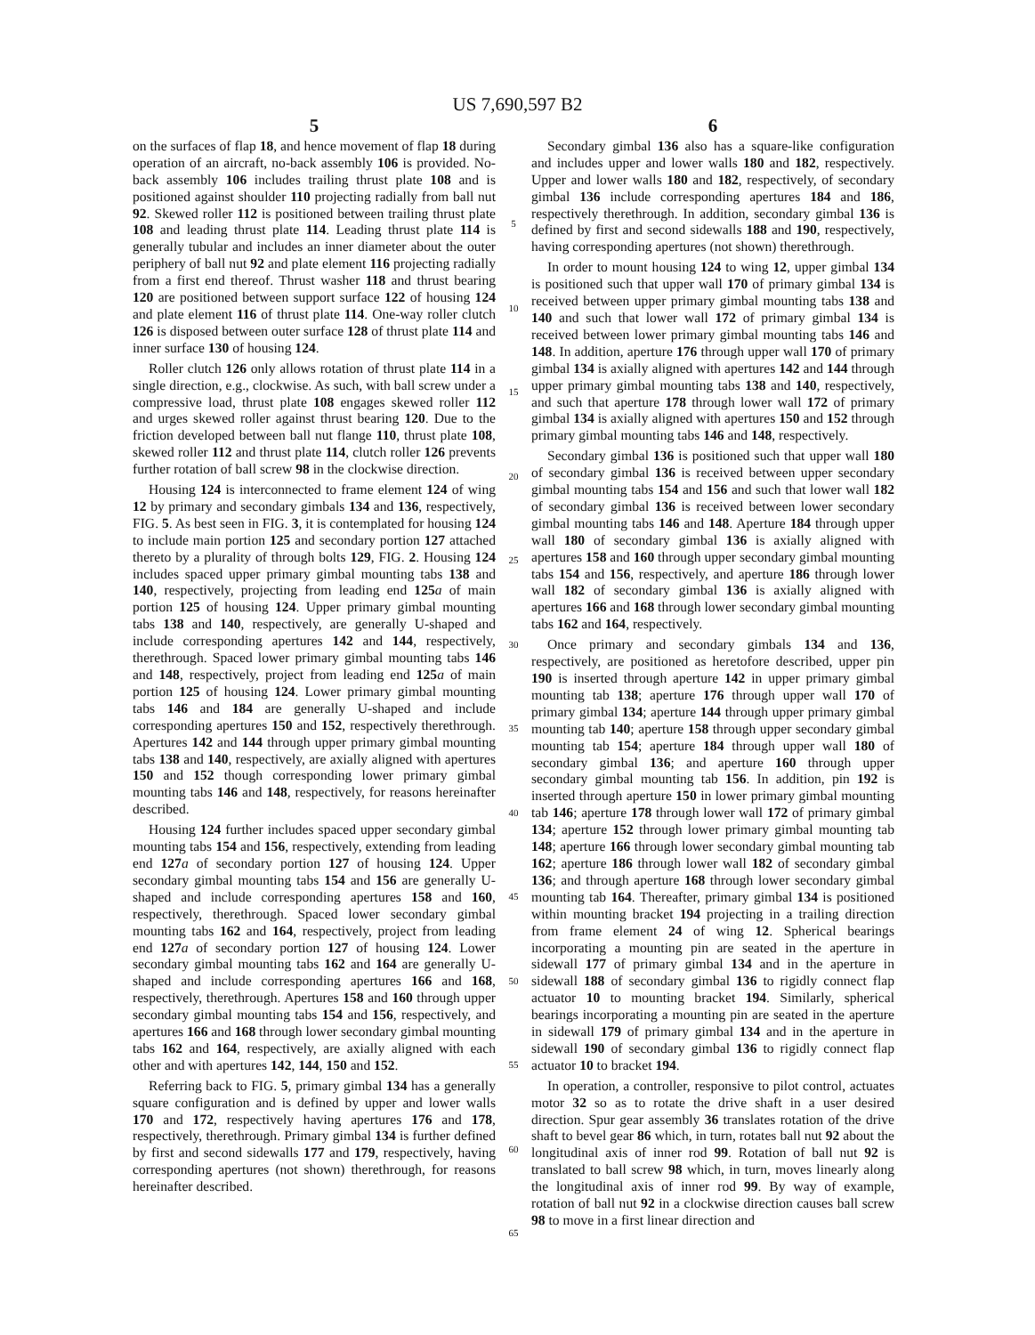US 7,690,597 B2
5
on the surfaces of flap 18, and hence movement of flap 18 during operation of an aircraft, no-back assembly 106 is provided. No-back assembly 106 includes trailing thrust plate 108 and is positioned against shoulder 110 projecting radially from ball nut 92. Skewed roller 112 is positioned between trailing thrust plate 108 and leading thrust plate 114. Leading thrust plate 114 is generally tubular and includes an inner diameter about the outer periphery of ball nut 92 and plate element 116 projecting radially from a first end thereof. Thrust washer 118 and thrust bearing 120 are positioned between support surface 122 of housing 124 and plate element 116 of thrust plate 114. One-way roller clutch 126 is disposed between outer surface 128 of thrust plate 114 and inner surface 130 of housing 124.
Roller clutch 126 only allows rotation of thrust plate 114 in a single direction, e.g., clockwise. As such, with ball screw under a compressive load, thrust plate 108 engages skewed roller 112 and urges skewed roller against thrust bearing 120. Due to the friction developed between ball nut flange 110, thrust plate 108, skewed roller 112 and thrust plate 114, clutch roller 126 prevents further rotation of ball screw 98 in the clockwise direction.
Housing 124 is interconnected to frame element 124 of wing 12 by primary and secondary gimbals 134 and 136, respectively, FIG. 5. As best seen in FIG. 3, it is contemplated for housing 124 to include main portion 125 and secondary portion 127 attached thereto by a plurality of through bolts 129, FIG. 2. Housing 124 includes spaced upper primary gimbal mounting tabs 138 and 140, respectively, projecting from leading end 125 a of main portion 125 of housing 124. Upper primary gimbal mounting tabs 138 and 140, respectively, are generally U-shaped and include corresponding apertures 142 and 144, respectively, therethrough. Spaced lower primary gimbal mounting tabs 146 and 148, respectively, project from leading end 125 a of main portion 125 of housing 124. Lower primary gimbal mounting tabs 146 and 184 are generally U-shaped and include corresponding apertures 150 and 152, respectively therethrough. Apertures 142 and 144 through upper primary gimbal mounting tabs 138 and 140, respectively, are axially aligned with apertures 150 and 152 though corresponding lower primary gimbal mounting tabs 146 and 148, respectively, for reasons hereinafter described.
Housing 124 further includes spaced upper secondary gimbal mounting tabs 154 and 156, respectively, extending from leading end 127 a of secondary portion 127 of housing 124. Upper secondary gimbal mounting tabs 154 and 156 are generally U-shaped and include corresponding apertures 158 and 160, respectively, therethrough. Spaced lower secondary gimbal mounting tabs 162 and 164, respectively, project from leading end 127 a of secondary portion 127 of housing 124. Lower secondary gimbal mounting tabs 162 and 164 are generally U-shaped and include corresponding apertures 166 and 168, respectively, therethrough. Apertures 158 and 160 through upper secondary gimbal mounting tabs 154 and 156, respectively, and apertures 166 and 168 through lower secondary gimbal mounting tabs 162 and 164, respectively, are axially aligned with each other and with apertures 142, 144, 150 and 152.
Referring back to FIG. 5, primary gimbal 134 has a generally square configuration and is defined by upper and lower walls 170 and 172, respectively having apertures 176 and 178, respectively, therethrough. Primary gimbal 134 is further defined by first and second sidewalls 177 and 179, respectively, having corresponding apertures (not shown) therethrough, for reasons hereinafter described.
5
10
15
20
25
30
35
40
45
50
55
60
65
6
Secondary gimbal 136 also has a square-like configuration and includes upper and lower walls 180 and 182, respectively. Upper and lower walls 180 and 182, respectively, of secondary gimbal 136 include corresponding apertures 184 and 186, respectively therethrough. In addition, secondary gimbal 136 is defined by first and second sidewalls 188 and 190, respectively, having corresponding apertures (not shown) therethrough.
In order to mount housing 124 to wing 12, upper gimbal 134 is positioned such that upper wall 170 of primary gimbal 134 is received between upper primary gimbal mounting tabs 138 and 140 and such that lower wall 172 of primary gimbal 134 is received between lower primary gimbal mounting tabs 146 and 148. In addition, aperture 176 through upper wall 170 of primary gimbal 134 is axially aligned with apertures 142 and 144 through upper primary gimbal mounting tabs 138 and 140, respectively, and such that aperture 178 through lower wall 172 of primary gimbal 134 is axially aligned with apertures 150 and 152 through primary gimbal mounting tabs 146 and 148, respectively.
Secondary gimbal 136 is positioned such that upper wall 180 of secondary gimbal 136 is received between upper secondary gimbal mounting tabs 154 and 156 and such that lower wall 182 of secondary gimbal 136 is received between lower secondary gimbal mounting tabs 146 and 148. Aperture 184 through upper wall 180 of secondary gimbal 136 is axially aligned with apertures 158 and 160 through upper secondary gimbal mounting tabs 154 and 156, respectively, and aperture 186 through lower wall 182 of secondary gimbal 136 is axially aligned with apertures 166 and 168 through lower secondary gimbal mounting tabs 162 and 164, respectively.
Once primary and secondary gimbals 134 and 136, respectively, are positioned as heretofore described, upper pin 190 is inserted through aperture 142 in upper primary gimbal mounting tab 138; aperture 176 through upper wall 170 of primary gimbal 134; aperture 144 through upper primary gimbal mounting tab 140; aperture 158 through upper secondary gimbal mounting tab 154; aperture 184 through upper wall 180 of secondary gimbal 136; and aperture 160 through upper secondary gimbal mounting tab 156. In addition, pin 192 is inserted through aperture 150 in lower primary gimbal mounting tab 146; aperture 178 through lower wall 172 of primary gimbal 134; aperture 152 through lower primary gimbal mounting tab 148; aperture 166 through lower secondary gimbal mounting tab 162; aperture 186 through lower wall 182 of secondary gimbal 136; and through aperture 168 through lower secondary gimbal mounting tab 164. Thereafter, primary gimbal 134 is positioned within mounting bracket 194 projecting in a trailing direction from frame element 24 of wing 12. Spherical bearings incorporating a mounting pin are seated in the aperture in sidewall 177 of primary gimbal 134 and in the aperture in sidewall 188 of secondary gimbal 136 to rigidly connect flap actuator 10 to mounting bracket 194. Similarly, spherical bearings incorporating a mounting pin are seated in the aperture in sidewall 179 of primary gimbal 134 and in the aperture in sidewall 190 of secondary gimbal 136 to rigidly connect flap actuator 10 to bracket 194.
In operation, a controller, responsive to pilot control, actuates motor 32 so as to rotate the drive shaft in a user desired direction. Spur gear assembly 36 translates rotation of the drive shaft to bevel gear 86 which, in turn, rotates ball nut 92 about the longitudinal axis of inner rod 99. Rotation of ball nut 92 is translated to ball screw 98 which, in turn, moves linearly along the longitudinal axis of inner rod 99. By way of example, rotation of ball nut 92 in a clockwise direction causes ball screw 98 to move in a first linear direction and